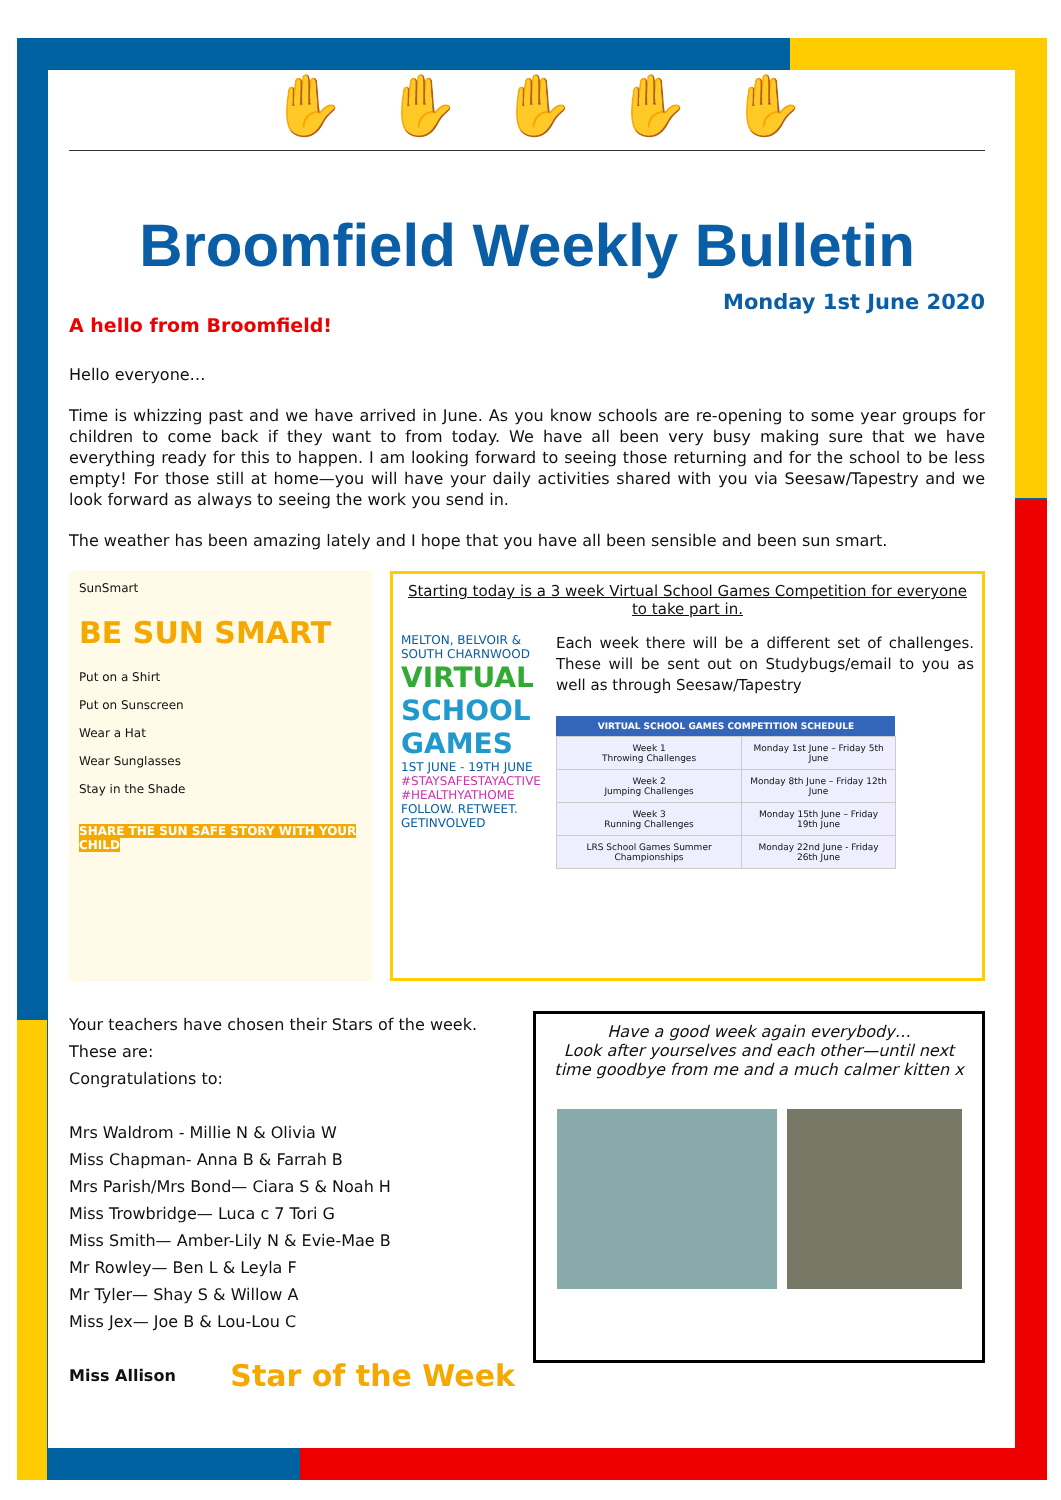✋✋✋✋✋
Broomfield Weekly Bulletin
Monday 1st June 2020
A hello from Broomfield!
Hello everyone…
Time is whizzing past and we have arrived in June. As you know schools are re-opening to some year groups for children to come back if they want to from today. We have all been very busy making sure that we have everything ready for this to happen. I am looking forward to seeing those returning and for the school to be less empty! For those still at home—you will have your daily activities shared with you via Seesaw/Tapestry and we look forward as always to seeing the work you send in.
The weather has been amazing lately and I hope that you have all been sensible and been sun smart.
SunSmart
BE SUN SMART
Put on a Shirt
Put on Sunscreen
Wear a Hat
Wear Sunglasses
Stay in the Shade
SHARE THE SUN SAFE STORY WITH YOUR CHILD
Starting today is a 3 week Virtual School Games Competition for everyone to take part in.
MELTON, BELVOIR & SOUTH CHARNWOOD
VIRTUAL
SCHOOL GAMES
1ST JUNE - 19TH JUNE
#STAYSAFESTAYACTIVE #HEALTHYATHOME
FOLLOW. RETWEET. GETINVOLVED
Each week there will be a different set of challenges. These will be sent out on Studybugs/email to you as well as through Seesaw/Tapestry
| VIRTUAL SCHOOL GAMES COMPETITION SCHEDULE | |
| --- | --- |
| Week 1 Throwing Challenges | Monday 1st June – Friday 5th June |
| Week 2 Jumping Challenges | Monday 8th June – Friday 12th June |
| Week 3 Running Challenges | Monday 15th June – Friday 19th June |
| LRS School Games Summer Championships | Monday 22nd June - Friday 26th June |
Your teachers have chosen their Stars of the week. These are:
Congratulations to:
Mrs Waldrom - Millie N & Olivia W
Miss Chapman- Anna B & Farrah B
Mrs Parish/Mrs Bond— Ciara S & Noah H
Miss Trowbridge— Luca c 7 Tori G
Miss Smith— Amber-Lily N & Evie-Mae B
Mr Rowley— Ben L & Leyla F
Mr Tyler— Shay S & Willow A
Miss Jex— Joe B & Lou-Lou C
Miss Allison Star of the Week
Have a good week again everybody…
Look after yourselves and each other—until next time goodbye from me and a much calmer kitten x